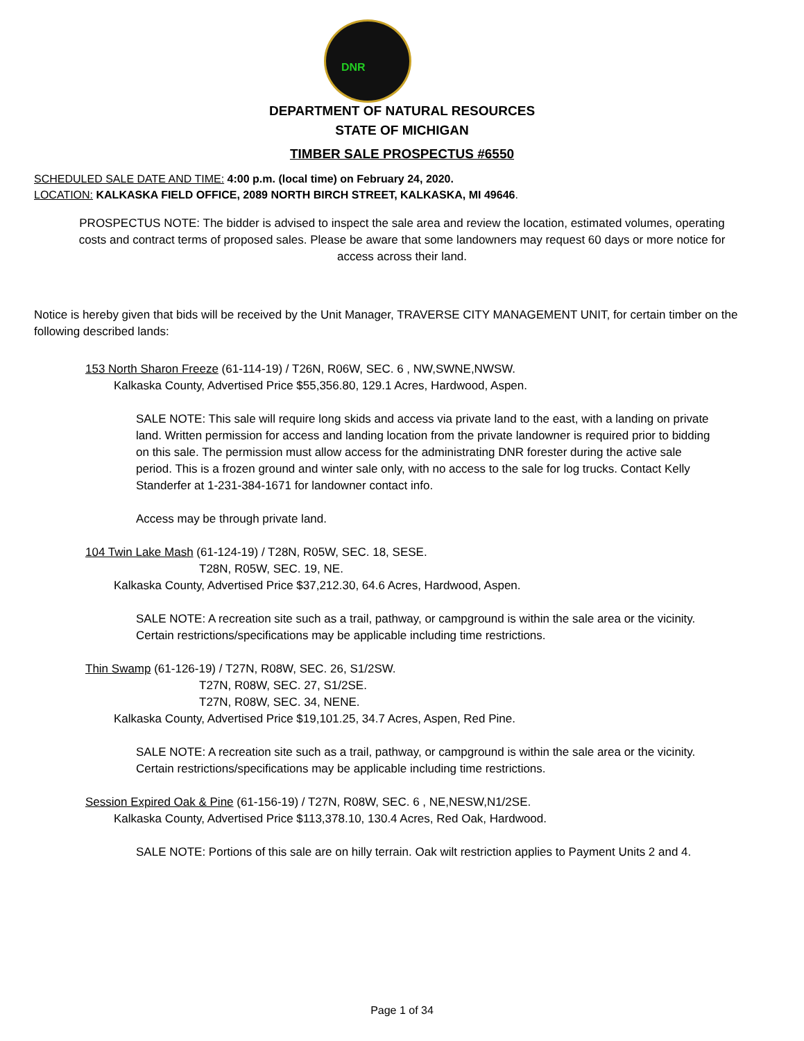DNR
DEPARTMENT OF NATURAL RESOURCES
STATE OF MICHIGAN
TIMBER SALE PROSPECTUS #6550
SCHEDULED SALE DATE AND TIME: 4:00 p.m. (local time) on February 24, 2020.
LOCATION: KALKASKA FIELD OFFICE, 2089 NORTH BIRCH STREET, KALKASKA, MI 49646.
PROSPECTUS NOTE: The bidder is advised to inspect the sale area and review the location, estimated volumes, operating costs and contract terms of proposed sales. Please be aware that some landowners may request 60 days or more notice for access across their land.
Notice is hereby given that bids will be received by the Unit Manager, TRAVERSE CITY MANAGEMENT UNIT, for certain timber on the following described lands:
153 North Sharon Freeze (61-114-19) / T26N, R06W, SEC. 6 , NW,SWNE,NWSW.
Kalkaska County, Advertised Price $55,356.80, 129.1 Acres, Hardwood, Aspen.
SALE NOTE: This sale will require long skids and access via private land to the east, with a landing on private land. Written permission for access and landing location from the private landowner is required prior to bidding on this sale. The permission must allow access for the administrating DNR forester during the active sale period. This is a frozen ground and winter sale only, with no access to the sale for log trucks. Contact Kelly Standerfer at 1-231-384-1671 for landowner contact info.
Access may be through private land.
104 Twin Lake Mash (61-124-19) / T28N, R05W, SEC. 18, SESE.
T28N, R05W, SEC. 19, NE.
Kalkaska County, Advertised Price $37,212.30, 64.6 Acres, Hardwood, Aspen.
SALE NOTE: A recreation site such as a trail, pathway, or campground is within the sale area or the vicinity. Certain restrictions/specifications may be applicable including time restrictions.
Thin Swamp (61-126-19) / T27N, R08W, SEC. 26, S1/2SW.
T27N, R08W, SEC. 27, S1/2SE.
T27N, R08W, SEC. 34, NENE.
Kalkaska County, Advertised Price $19,101.25, 34.7 Acres, Aspen, Red Pine.
SALE NOTE: A recreation site such as a trail, pathway, or campground is within the sale area or the vicinity. Certain restrictions/specifications may be applicable including time restrictions.
Session Expired Oak & Pine (61-156-19) / T27N, R08W, SEC. 6 , NE,NESW,N1/2SE.
Kalkaska County, Advertised Price $113,378.10, 130.4 Acres, Red Oak, Hardwood.
SALE NOTE: Portions of this sale are on hilly terrain. Oak wilt restriction applies to Payment Units 2 and 4.
Page 1 of 34